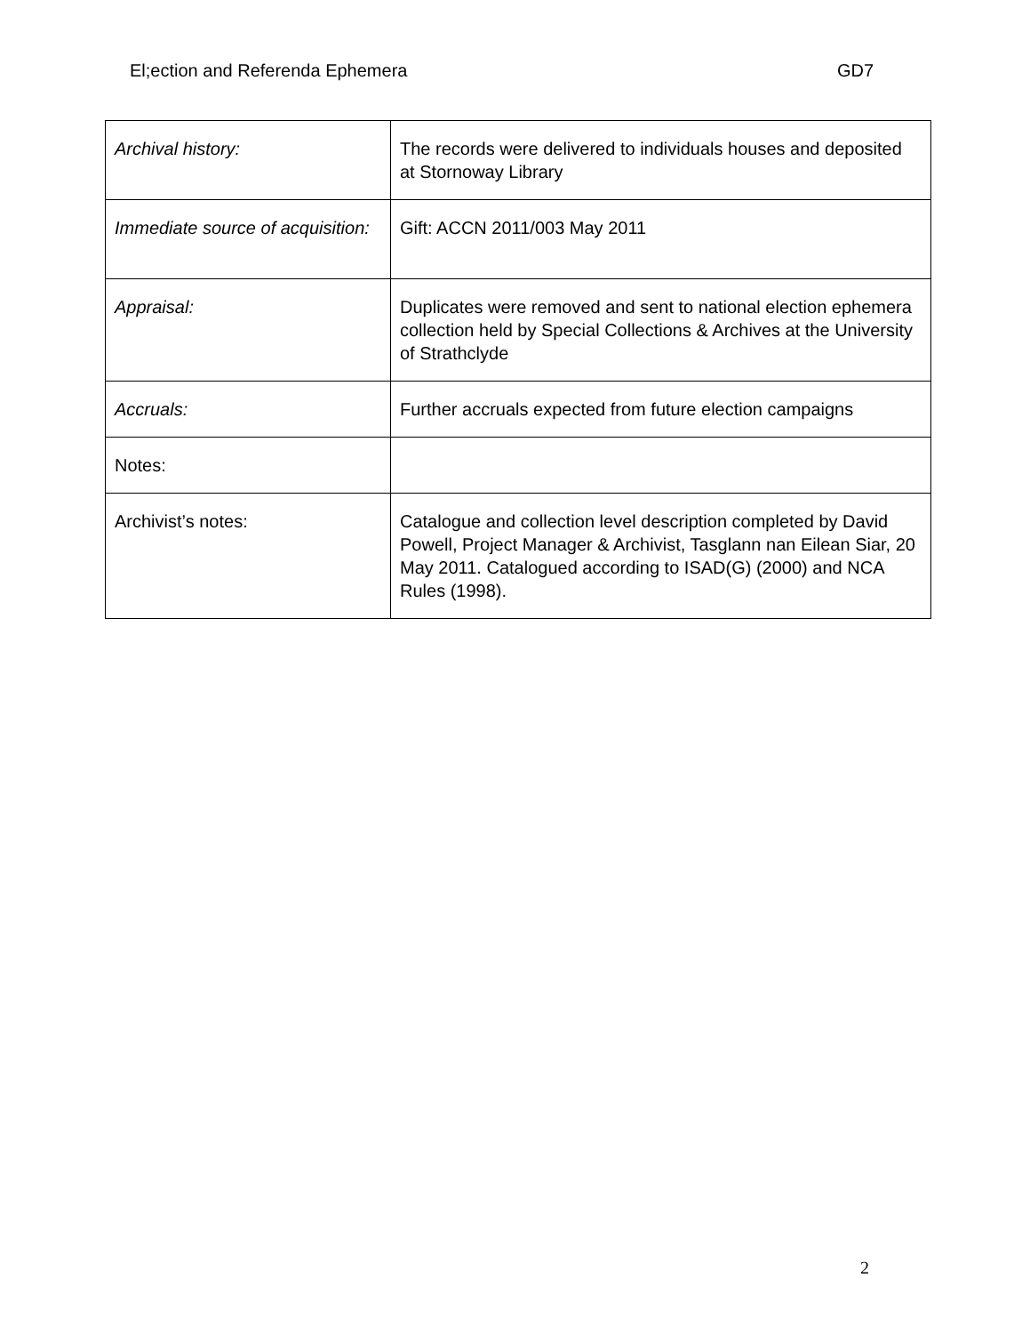El;ection and Referenda Ephemera GD7
| Archival history: | The records were delivered to individuals houses and deposited at Stornoway Library |
| Immediate source of acquisition: | Gift: ACCN 2011/003 May 2011 |
| Appraisal: | Duplicates were removed and sent to national election ephemera collection held by Special Collections & Archives at the University of Strathclyde |
| Accruals: | Further accruals expected from future election campaigns |
| Notes: | |
| Archivist’s notes: | Catalogue and collection level description completed by David Powell, Project Manager & Archivist, Tasglann nan Eilean Siar, 20 May 2011. Catalogued according to ISAD(G) (2000) and NCA Rules (1998). |
2